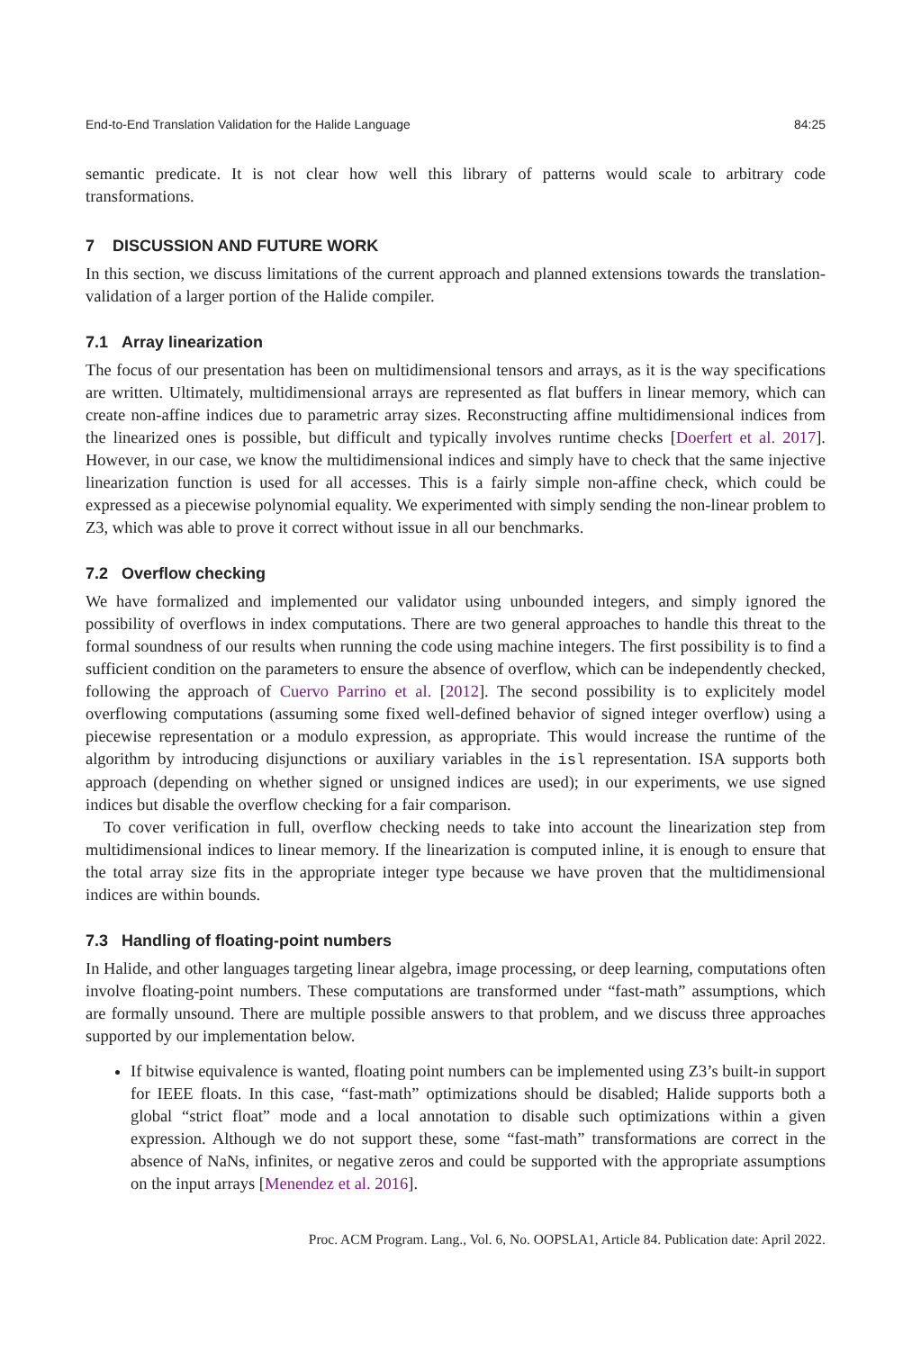End-to-End Translation Validation for the Halide Language 84:25
semantic predicate. It is not clear how well this library of patterns would scale to arbitrary code transformations.
7 DISCUSSION AND FUTURE WORK
In this section, we discuss limitations of the current approach and planned extensions towards the translation-validation of a larger portion of the Halide compiler.
7.1 Array linearization
The focus of our presentation has been on multidimensional tensors and arrays, as it is the way specifications are written. Ultimately, multidimensional arrays are represented as flat buffers in linear memory, which can create non-affine indices due to parametric array sizes. Reconstructing affine multidimensional indices from the linearized ones is possible, but difficult and typically involves runtime checks [Doerfert et al. 2017]. However, in our case, we know the multidimensional indices and simply have to check that the same injective linearization function is used for all accesses. This is a fairly simple non-affine check, which could be expressed as a piecewise polynomial equality. We experimented with simply sending the non-linear problem to Z3, which was able to prove it correct without issue in all our benchmarks.
7.2 Overflow checking
We have formalized and implemented our validator using unbounded integers, and simply ignored the possibility of overflows in index computations. There are two general approaches to handle this threat to the formal soundness of our results when running the code using machine integers. The first possibility is to find a sufficient condition on the parameters to ensure the absence of overflow, which can be independently checked, following the approach of Cuervo Parrino et al. [2012]. The second possibility is to explicitely model overflowing computations (assuming some fixed well-defined behavior of signed integer overflow) using a piecewise representation or a modulo expression, as appropriate. This would increase the runtime of the algorithm by introducing disjunctions or auxiliary variables in the isl representation. ISA supports both approach (depending on whether signed or unsigned indices are used); in our experiments, we use signed indices but disable the overflow checking for a fair comparison.
To cover verification in full, overflow checking needs to take into account the linearization step from multidimensional indices to linear memory. If the linearization is computed inline, it is enough to ensure that the total array size fits in the appropriate integer type because we have proven that the multidimensional indices are within bounds.
7.3 Handling of floating-point numbers
In Halide, and other languages targeting linear algebra, image processing, or deep learning, computations often involve floating-point numbers. These computations are transformed under “fast-math” assumptions, which are formally unsound. There are multiple possible answers to that problem, and we discuss three approaches supported by our implementation below.
If bitwise equivalence is wanted, floating point numbers can be implemented using Z3’s built-in support for IEEE floats. In this case, “fast-math” optimizations should be disabled; Halide supports both a global “strict float” mode and a local annotation to disable such optimizations within a given expression. Although we do not support these, some “fast-math” transformations are correct in the absence of NaNs, infinites, or negative zeros and could be supported with the appropriate assumptions on the input arrays [Menendez et al. 2016].
Proc. ACM Program. Lang., Vol. 6, No. OOPSLA1, Article 84. Publication date: April 2022.